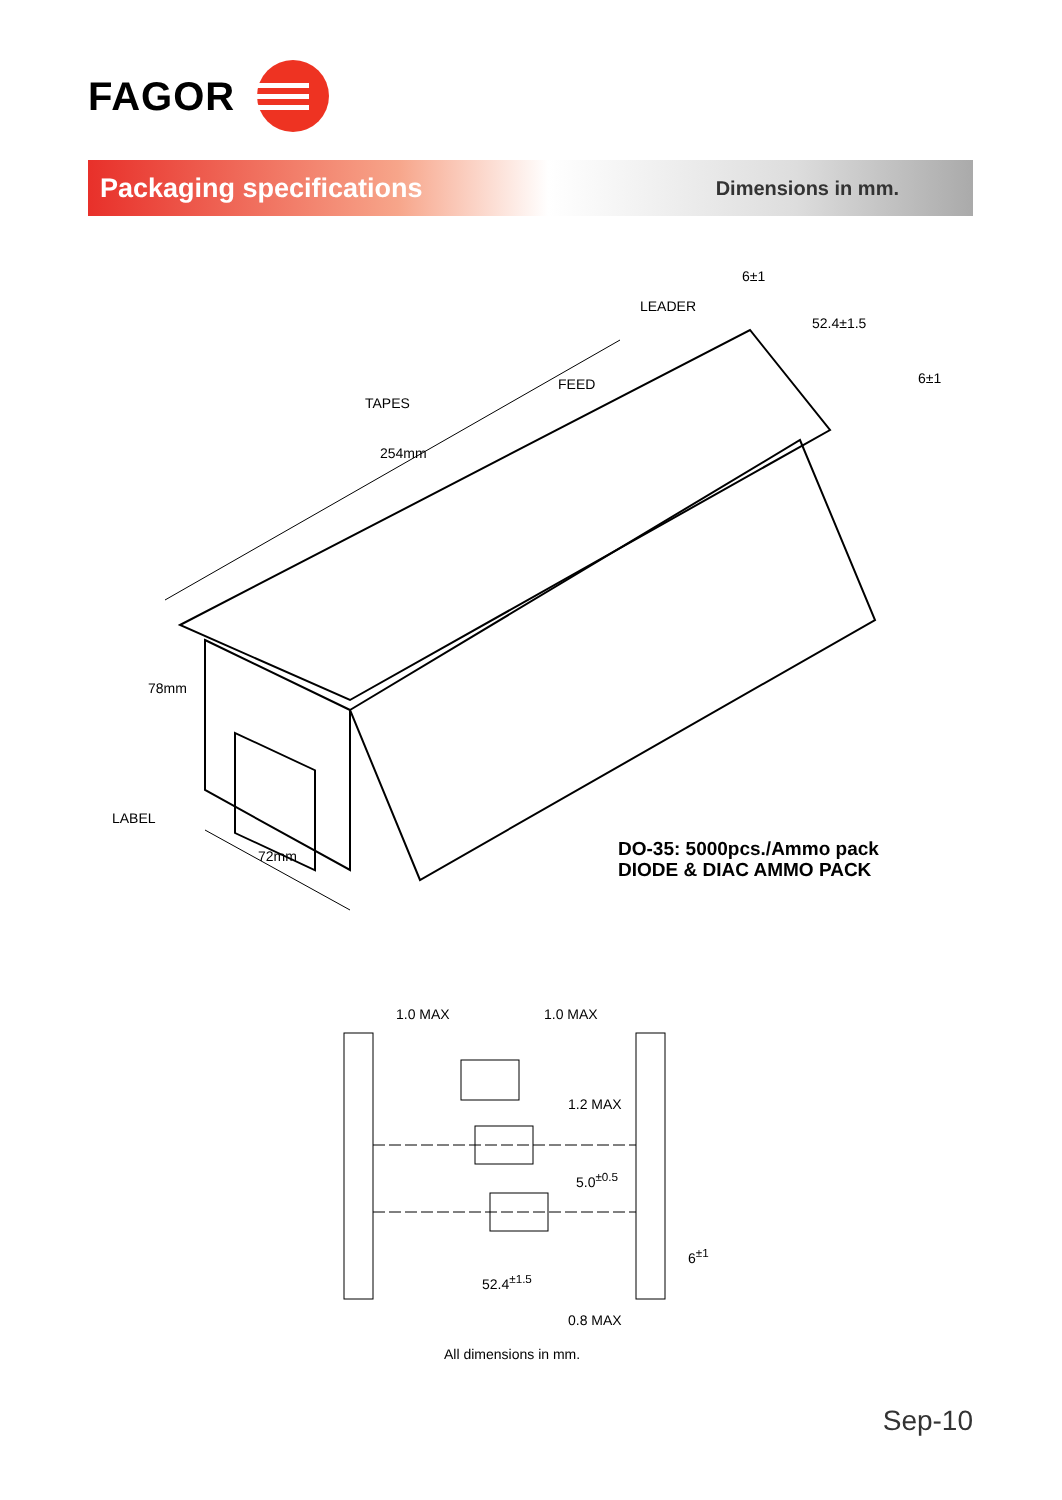FAGOR
Packaging specifications
Dimensions in mm.
LEADER
FEED
TAPES
254mm
6±1
52.4±1.5
6±1
78mm
LABEL
72mm
DO-35: 5000pcs./Ammo pack
DIODE & DIAC AMMO PACK
1.0 MAX 1.0 MAX
1.2 MAX
5.0<sup>±0.5</sup>
6<sup>±1</sup>
52.4<sup>±1.5</sup>
0.8 MAX
All dimensions in mm.
Sep-10